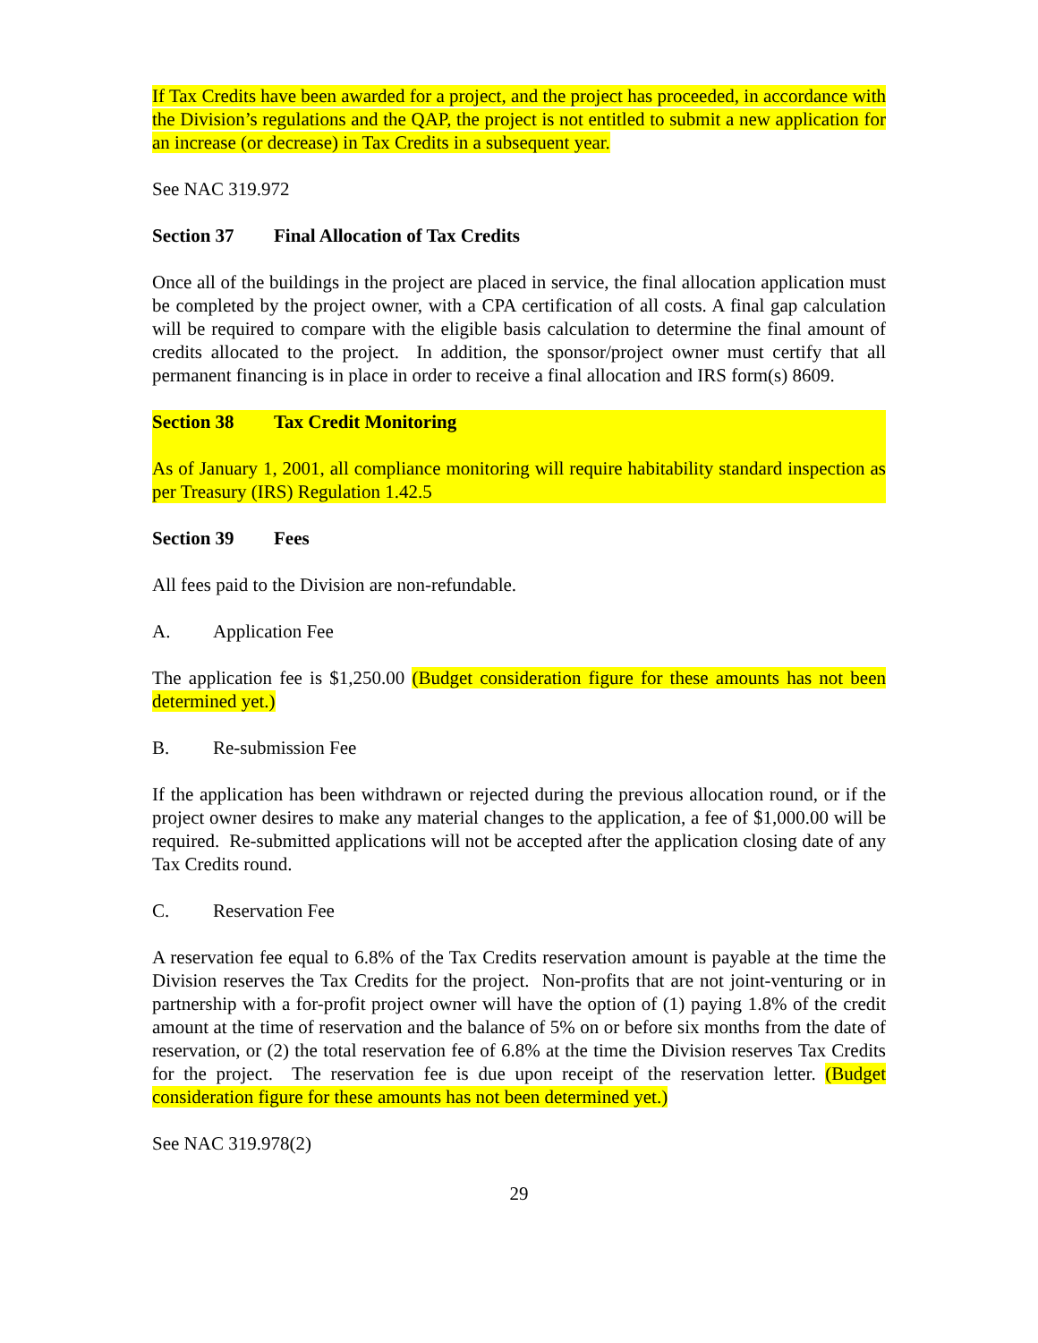If Tax Credits have been awarded for a project, and the project has proceeded, in accordance with the Division’s regulations and the QAP, the project is not entitled to submit a new application for an increase (or decrease) in Tax Credits in a subsequent year.
See NAC 319.972
Section 37 Final Allocation of Tax Credits
Once all of the buildings in the project are placed in service, the final allocation application must be completed by the project owner, with a CPA certification of all costs. A final gap calculation will be required to compare with the eligible basis calculation to determine the final amount of credits allocated to the project. In addition, the sponsor/project owner must certify that all permanent financing is in place in order to receive a final allocation and IRS form(s) 8609.
Section 38 Tax Credit Monitoring
As of January 1, 2001, all compliance monitoring will require habitability standard inspection as per Treasury (IRS) Regulation 1.42.5
Section 39 Fees
All fees paid to the Division are non-refundable.
A. Application Fee
The application fee is $1,250.00 (Budget consideration figure for these amounts has not been determined yet.)
B. Re-submission Fee
If the application has been withdrawn or rejected during the previous allocation round, or if the project owner desires to make any material changes to the application, a fee of $1,000.00 will be required. Re-submitted applications will not be accepted after the application closing date of any Tax Credits round.
C. Reservation Fee
A reservation fee equal to 6.8% of the Tax Credits reservation amount is payable at the time the Division reserves the Tax Credits for the project. Non-profits that are not joint-venturing or in partnership with a for-profit project owner will have the option of (1) paying 1.8% of the credit amount at the time of reservation and the balance of 5% on or before six months from the date of reservation, or (2) the total reservation fee of 6.8% at the time the Division reserves Tax Credits for the project. The reservation fee is due upon receipt of the reservation letter. (Budget consideration figure for these amounts has not been determined yet.)
See NAC 319.978(2)
29